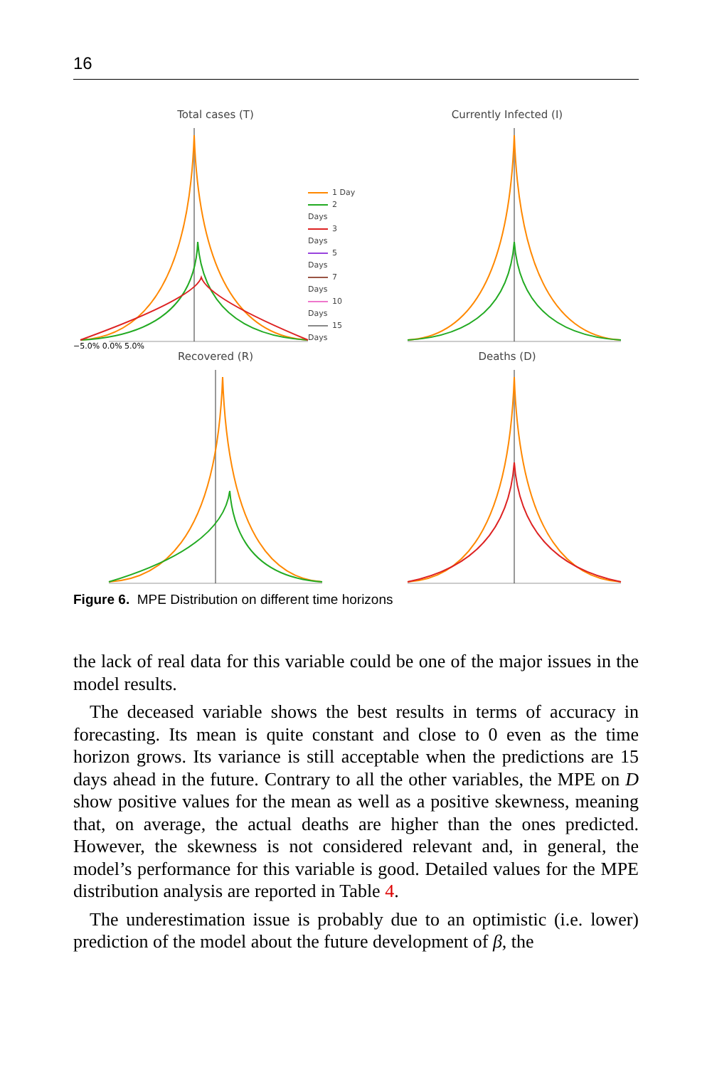16
Total cases (T)
−5.0% 0.0% 5.0%
1 Day
2 Days
3 Days
5 Days
7 Days
10 Days
15 Days
Currently Infected (I)
Recovered (R)
Deaths (D)
Figure 6. MPE Distribution on different time horizons
the lack of real data for this variable could be one of the major issues in the model results.
The deceased variable shows the best results in terms of accuracy in forecasting. Its mean is quite constant and close to 0 even as the time horizon grows. Its variance is still acceptable when the predictions are 15 days ahead in the future. Contrary to all the other variables, the MPE on D show positive values for the mean as well as a positive skewness, meaning that, on average, the actual deaths are higher than the ones predicted. However, the skewness is not considered relevant and, in general, the model’s performance for this variable is good. Detailed values for the MPE distribution analysis are reported in Table 4.
The underestimation issue is probably due to an optimistic (i.e. lower) prediction of the model about the future development of β, the